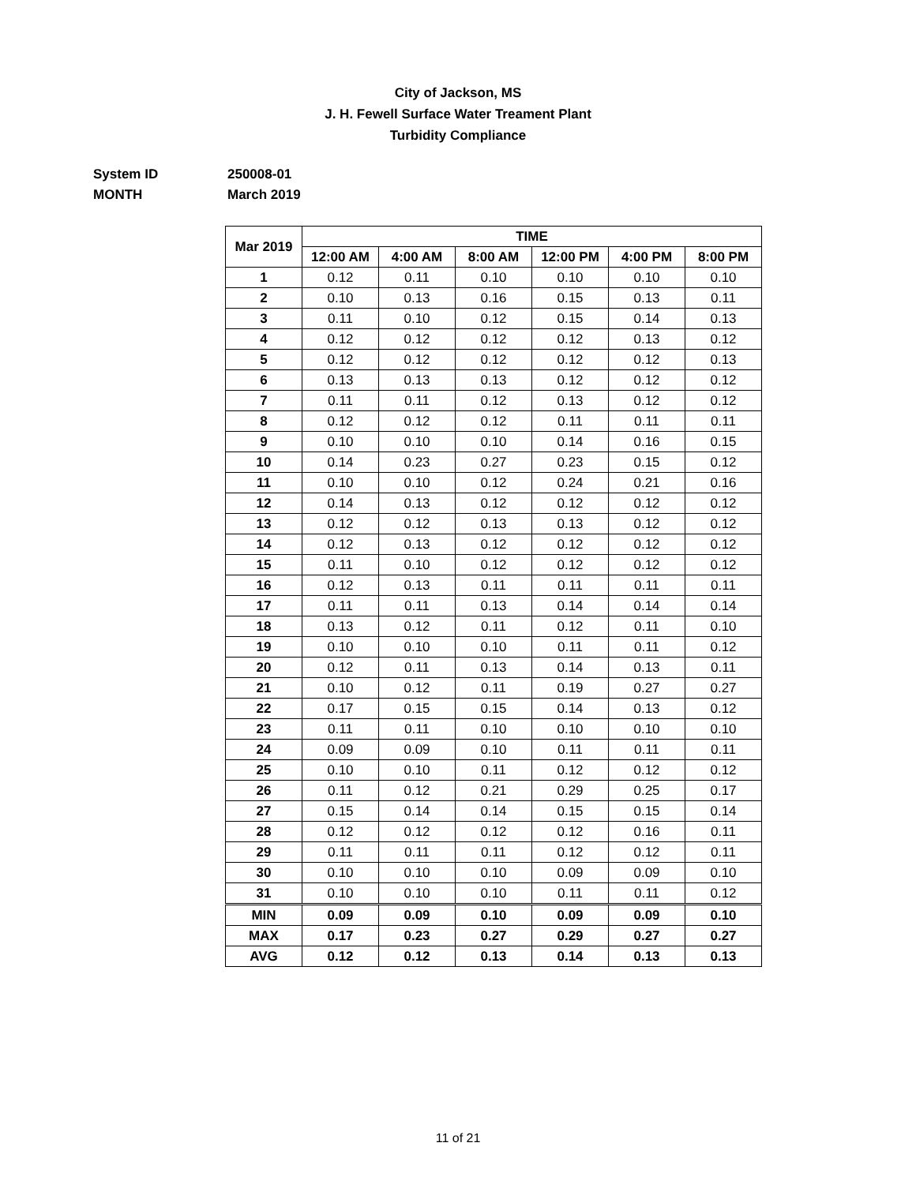City of Jackson, MS
J. H. Fewell Surface Water Treament Plant
Turbidity Compliance
System ID 250008-01
MONTH March 2019
| Mar 2019 | TIME | | | | | |
| --- | --- | --- | --- | --- | --- | --- |
| | 12:00 AM | 4:00 AM | 8:00 AM | 12:00 PM | 4:00 PM | 8:00 PM |
| 1 | 0.12 | 0.11 | 0.10 | 0.10 | 0.10 | 0.10 |
| 2 | 0.10 | 0.13 | 0.16 | 0.15 | 0.13 | 0.11 |
| 3 | 0.11 | 0.10 | 0.12 | 0.15 | 0.14 | 0.13 |
| 4 | 0.12 | 0.12 | 0.12 | 0.12 | 0.13 | 0.12 |
| 5 | 0.12 | 0.12 | 0.12 | 0.12 | 0.12 | 0.13 |
| 6 | 0.13 | 0.13 | 0.13 | 0.12 | 0.12 | 0.12 |
| 7 | 0.11 | 0.11 | 0.12 | 0.13 | 0.12 | 0.12 |
| 8 | 0.12 | 0.12 | 0.12 | 0.11 | 0.11 | 0.11 |
| 9 | 0.10 | 0.10 | 0.10 | 0.14 | 0.16 | 0.15 |
| 10 | 0.14 | 0.23 | 0.27 | 0.23 | 0.15 | 0.12 |
| 11 | 0.10 | 0.10 | 0.12 | 0.24 | 0.21 | 0.16 |
| 12 | 0.14 | 0.13 | 0.12 | 0.12 | 0.12 | 0.12 |
| 13 | 0.12 | 0.12 | 0.13 | 0.13 | 0.12 | 0.12 |
| 14 | 0.12 | 0.13 | 0.12 | 0.12 | 0.12 | 0.12 |
| 15 | 0.11 | 0.10 | 0.12 | 0.12 | 0.12 | 0.12 |
| 16 | 0.12 | 0.13 | 0.11 | 0.11 | 0.11 | 0.11 |
| 17 | 0.11 | 0.11 | 0.13 | 0.14 | 0.14 | 0.14 |
| 18 | 0.13 | 0.12 | 0.11 | 0.12 | 0.11 | 0.10 |
| 19 | 0.10 | 0.10 | 0.10 | 0.11 | 0.11 | 0.12 |
| 20 | 0.12 | 0.11 | 0.13 | 0.14 | 0.13 | 0.11 |
| 21 | 0.10 | 0.12 | 0.11 | 0.19 | 0.27 | 0.27 |
| 22 | 0.17 | 0.15 | 0.15 | 0.14 | 0.13 | 0.12 |
| 23 | 0.11 | 0.11 | 0.10 | 0.10 | 0.10 | 0.10 |
| 24 | 0.09 | 0.09 | 0.10 | 0.11 | 0.11 | 0.11 |
| 25 | 0.10 | 0.10 | 0.11 | 0.12 | 0.12 | 0.12 |
| 26 | 0.11 | 0.12 | 0.21 | 0.29 | 0.25 | 0.17 |
| 27 | 0.15 | 0.14 | 0.14 | 0.15 | 0.15 | 0.14 |
| 28 | 0.12 | 0.12 | 0.12 | 0.12 | 0.16 | 0.11 |
| 29 | 0.11 | 0.11 | 0.11 | 0.12 | 0.12 | 0.11 |
| 30 | 0.10 | 0.10 | 0.10 | 0.09 | 0.09 | 0.10 |
| 31 | 0.10 | 0.10 | 0.10 | 0.11 | 0.11 | 0.12 |
| MIN | 0.09 | 0.09 | 0.10 | 0.09 | 0.09 | 0.10 |
| MAX | 0.17 | 0.23 | 0.27 | 0.29 | 0.27 | 0.27 |
| AVG | 0.12 | 0.12 | 0.13 | 0.14 | 0.13 | 0.13 |
11 of 21